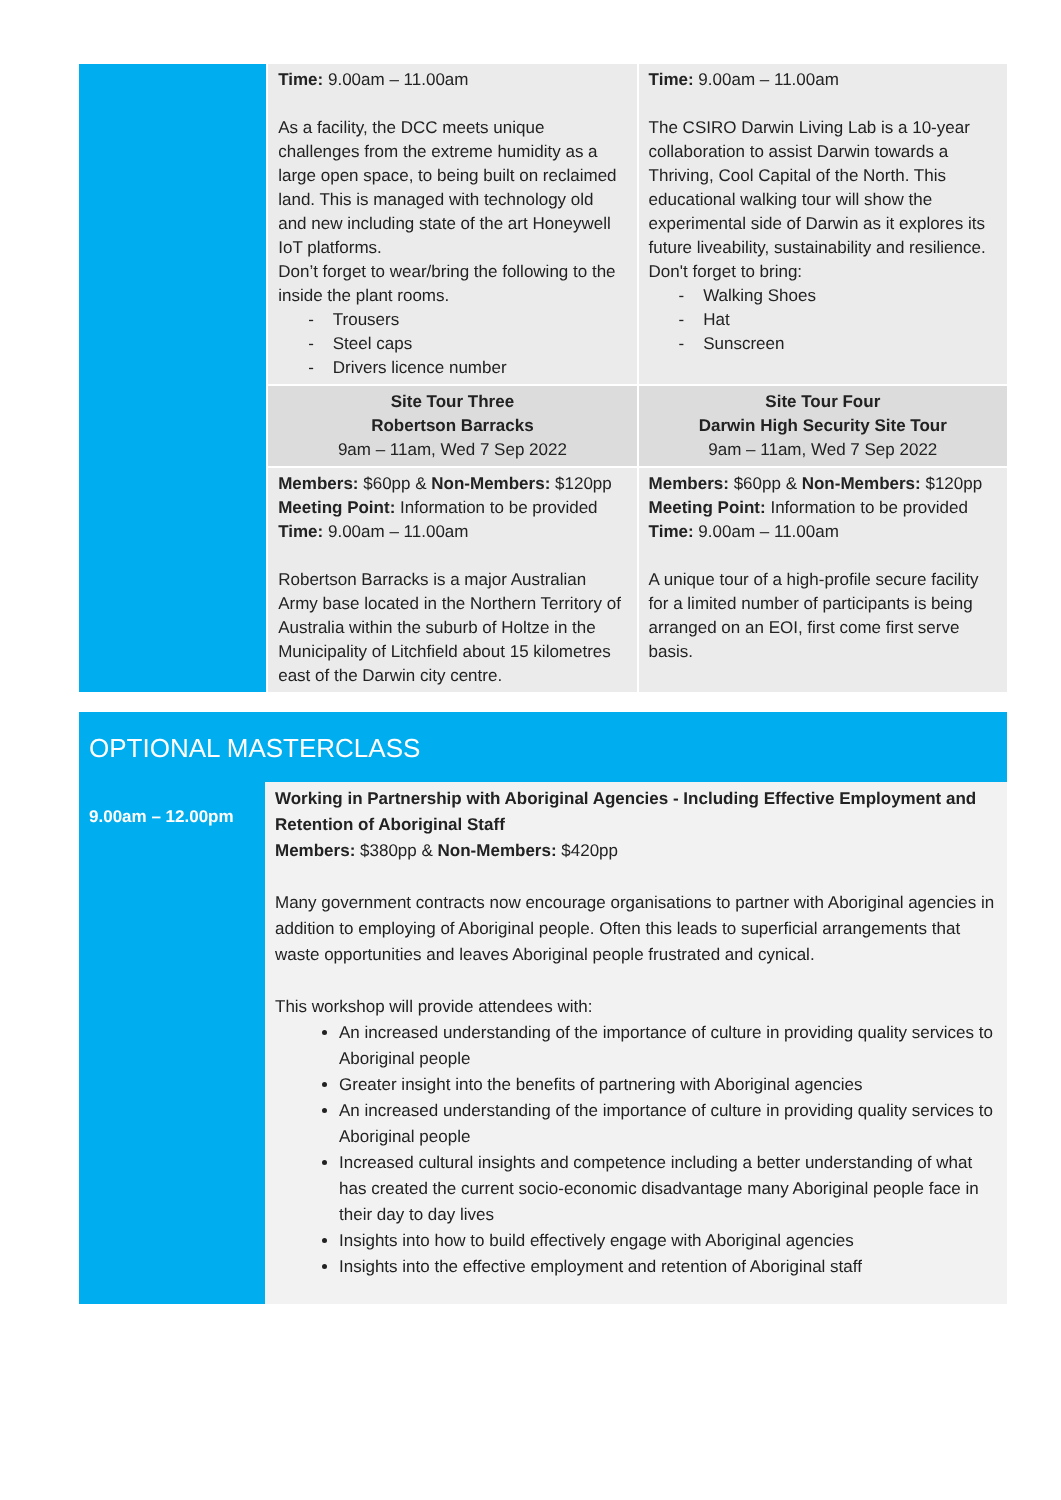| | Time: 9.00am – 11.00am As a facility, the DCC meets unique challenges from the extreme humidity as a large open space, to being built on reclaimed land. This is managed with technology old and new including state of the art Honeywell IoT platforms. Don’t forget to wear/bring the following to the inside the plant rooms. - Trousers - Steel caps - Drivers licence number | Time: 9.00am – 11.00am The CSIRO Darwin Living Lab is a 10-year collaboration to assist Darwin towards a Thriving, Cool Capital of the North. This educational walking tour will show the experimental side of Darwin as it explores its future liveability, sustainability and resilience. Don't forget to bring: - Walking Shoes - Hat - Sunscreen |
| | Site Tour Three Robertson Barracks 9am – 11am, Wed 7 Sep 2022 | Site Tour Four Darwin High Security Site Tour 9am – 11am, Wed 7 Sep 2022 |
| | Members: $60pp & Non-Members: $120pp Meeting Point: Information to be provided Time: 9.00am – 11.00am Robertson Barracks is a major Australian Army base located in the Northern Territory of Australia within the suburb of Holtze in the Municipality of Litchfield about 15 kilometres east of the Darwin city centre. | Members: $60pp & Non-Members: $120pp Meeting Point: Information to be provided Time: 9.00am – 11.00am A unique tour of a high-profile secure facility for a limited number of participants is being arranged on an EOI, first come first serve basis. |
OPTIONAL MASTERCLASS
| 9.00am – 12.00pm | Working in Partnership with Aboriginal Agencies - Including Effective Employment and Retention of Aboriginal Staff Members: $380pp & Non-Members: $420pp Many government contracts now encourage organisations to partner with Aboriginal agencies in addition to employing of Aboriginal people. Often this leads to superficial arrangements that waste opportunities and leaves Aboriginal people frustrated and cynical. This workshop will provide attendees with: An increased understanding of the importance of culture in providing quality services to Aboriginal people Greater insight into the benefits of partnering with Aboriginal agencies An increased understanding of the importance of culture in providing quality services to Aboriginal people Increased cultural insights and competence including a better understanding of what has created the current socio-economic disadvantage many Aboriginal people face in their day to day lives Insights into how to build effectively engage with Aboriginal agencies Insights into the effective employment and retention of Aboriginal staff |